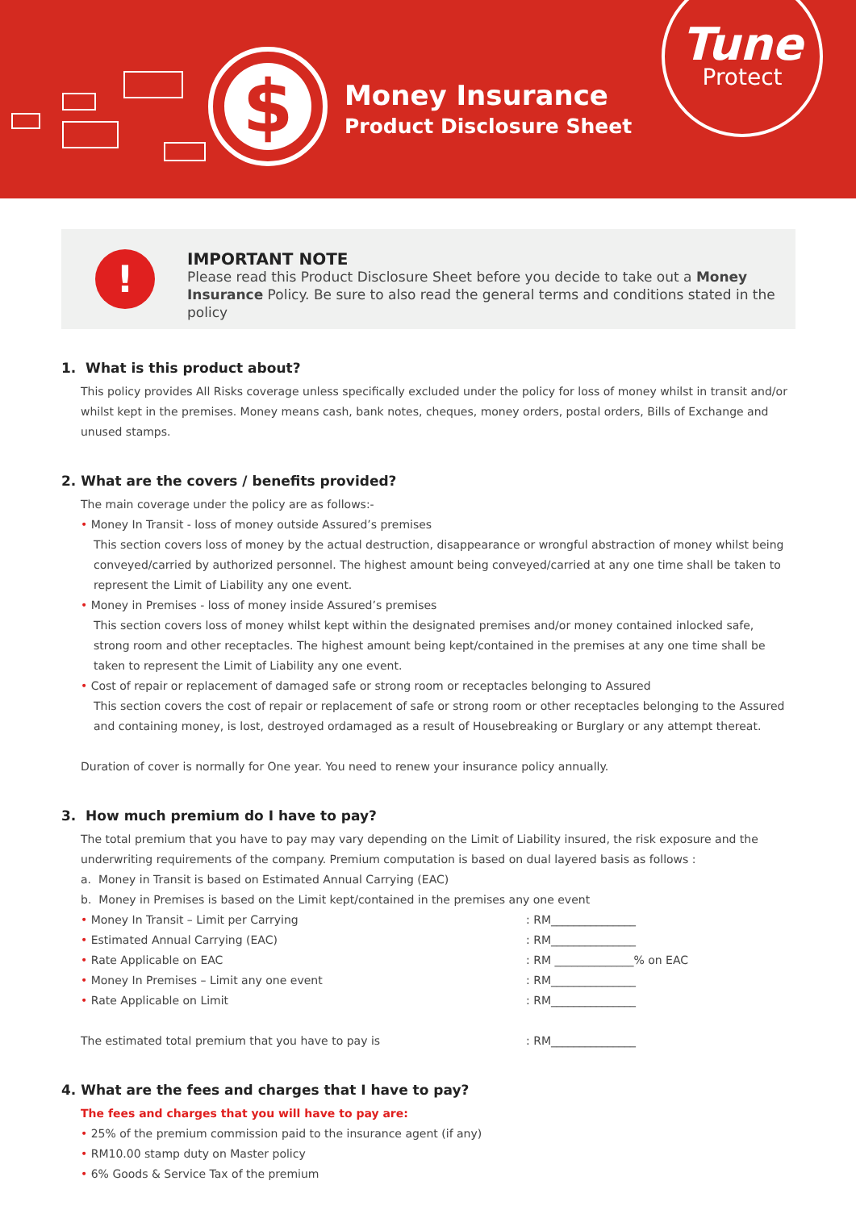$
Money Insurance
Product Disclosure Sheet
Tune
Protect
!
IMPORTANT NOTE
Please read this Product Disclosure Sheet before you decide to take out a Money Insurance Policy. Be sure to also read the general terms and conditions stated in the policy
1. What is this product about?
This policy provides All Risks coverage unless specifically excluded under the policy for loss of money whilst in transit and/or whilst kept in the premises. Money means cash, bank notes, cheques, money orders, postal orders, Bills of Exchange and unused stamps.
2. What are the covers / benefits provided?
The main coverage under the policy are as follows:-
• Money In Transit - loss of money outside Assured’s premises
This section covers loss of money by the actual destruction, disappearance or wrongful abstraction of money whilst being conveyed/carried by authorized personnel. The highest amount being conveyed/carried at any one time shall be taken to represent the Limit of Liability any one event.
• Money in Premises - loss of money inside Assured’s premises
This section covers loss of money whilst kept within the designated premises and/or money contained inlocked safe, strong room and other receptacles. The highest amount being kept/contained in the premises at any one time shall be taken to represent the Limit of Liability any one event.
• Cost of repair or replacement of damaged safe or strong room or receptacles belonging to Assured
This section covers the cost of repair or replacement of safe or strong room or other receptacles belonging to the Assured and containing money, is lost, destroyed ordamaged as a result of Housebreaking or Burglary or any attempt thereat.
Duration of cover is normally for One year. You need to renew your insurance policy annually.
3. How much premium do I have to pay?
The total premium that you have to pay may vary depending on the Limit of Liability insured, the risk exposure and the underwriting requirements of the company. Premium computation is based on dual layered basis as follows :
a. Money in Transit is based on Estimated Annual Carrying (EAC)
b. Money in Premises is based on the Limit kept/contained in the premises any one event
• Money In Transit – Limit per Carrying: RM_______________
• Estimated Annual Carrying (EAC): RM_______________
• Rate Applicable on EAC: RM ______________% on EAC
• Money In Premises – Limit any one event: RM_______________
• Rate Applicable on Limit: RM_______________
The estimated total premium that you have to pay is: RM_______________
4. What are the fees and charges that I have to pay?
The fees and charges that you will have to pay are:
• 25% of the premium commission paid to the insurance agent (if any)
• RM10.00 stamp duty on Master policy
• 6% Goods & Service Tax of the premium